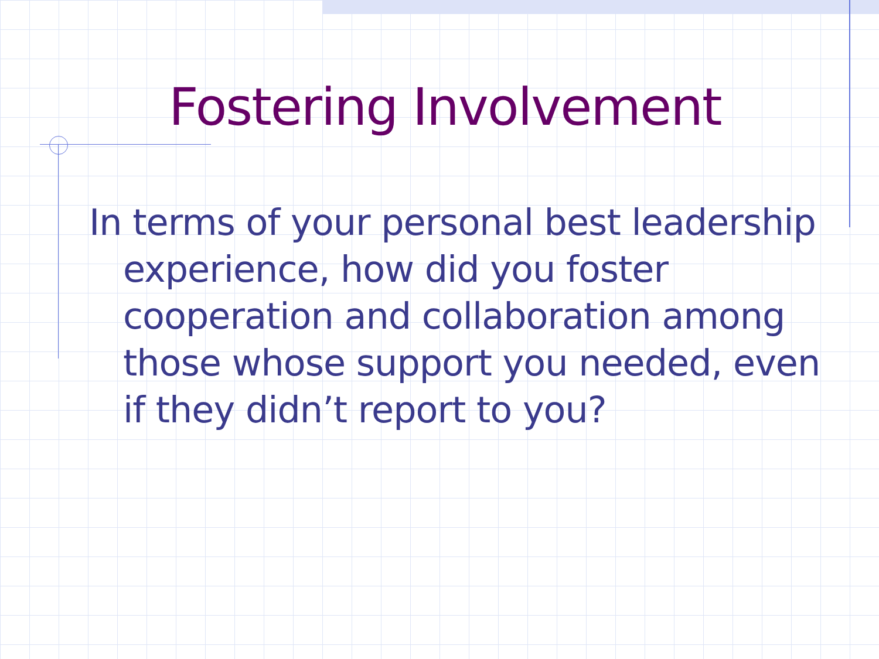Fostering Involvement
In terms of your personal best leadership experience, how did you foster cooperation and collaboration among those whose support you needed, even if they didn’t report to you?